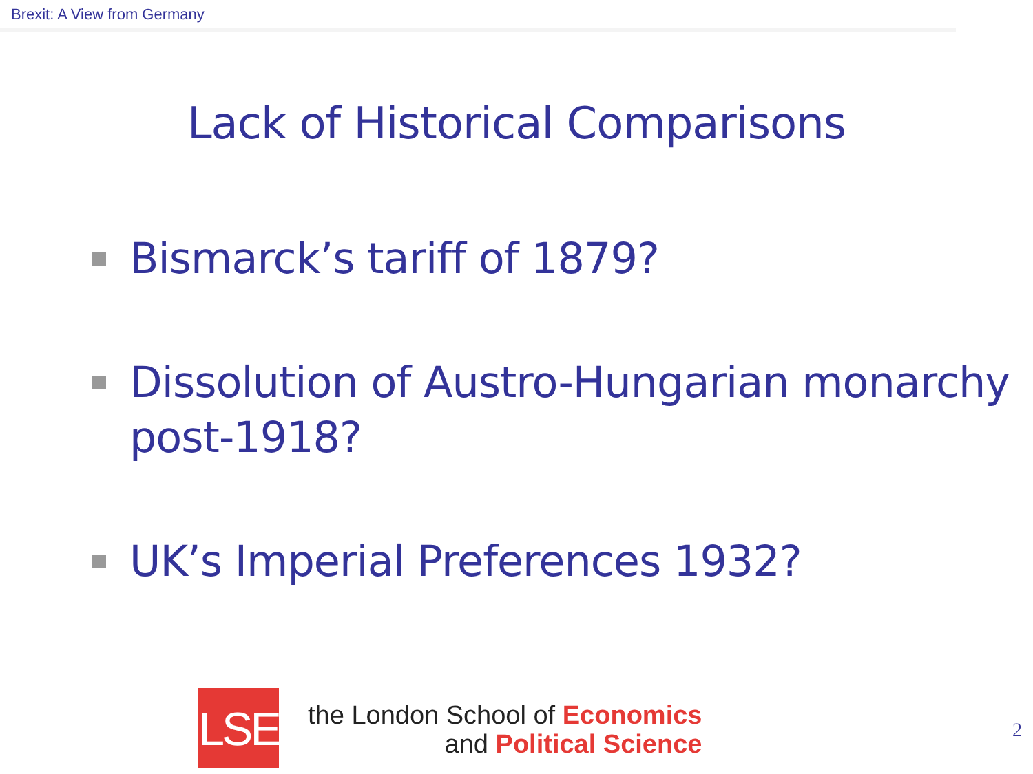Brexit: A View from Germany
Lack of Historical Comparisons
Bismarck’s tariff of 1879?
Dissolution of Austro-Hungarian monarchy post-1918?
UK’s Imperial Preferences 1932?
LSE
the London School of Economics
and Political Science
2